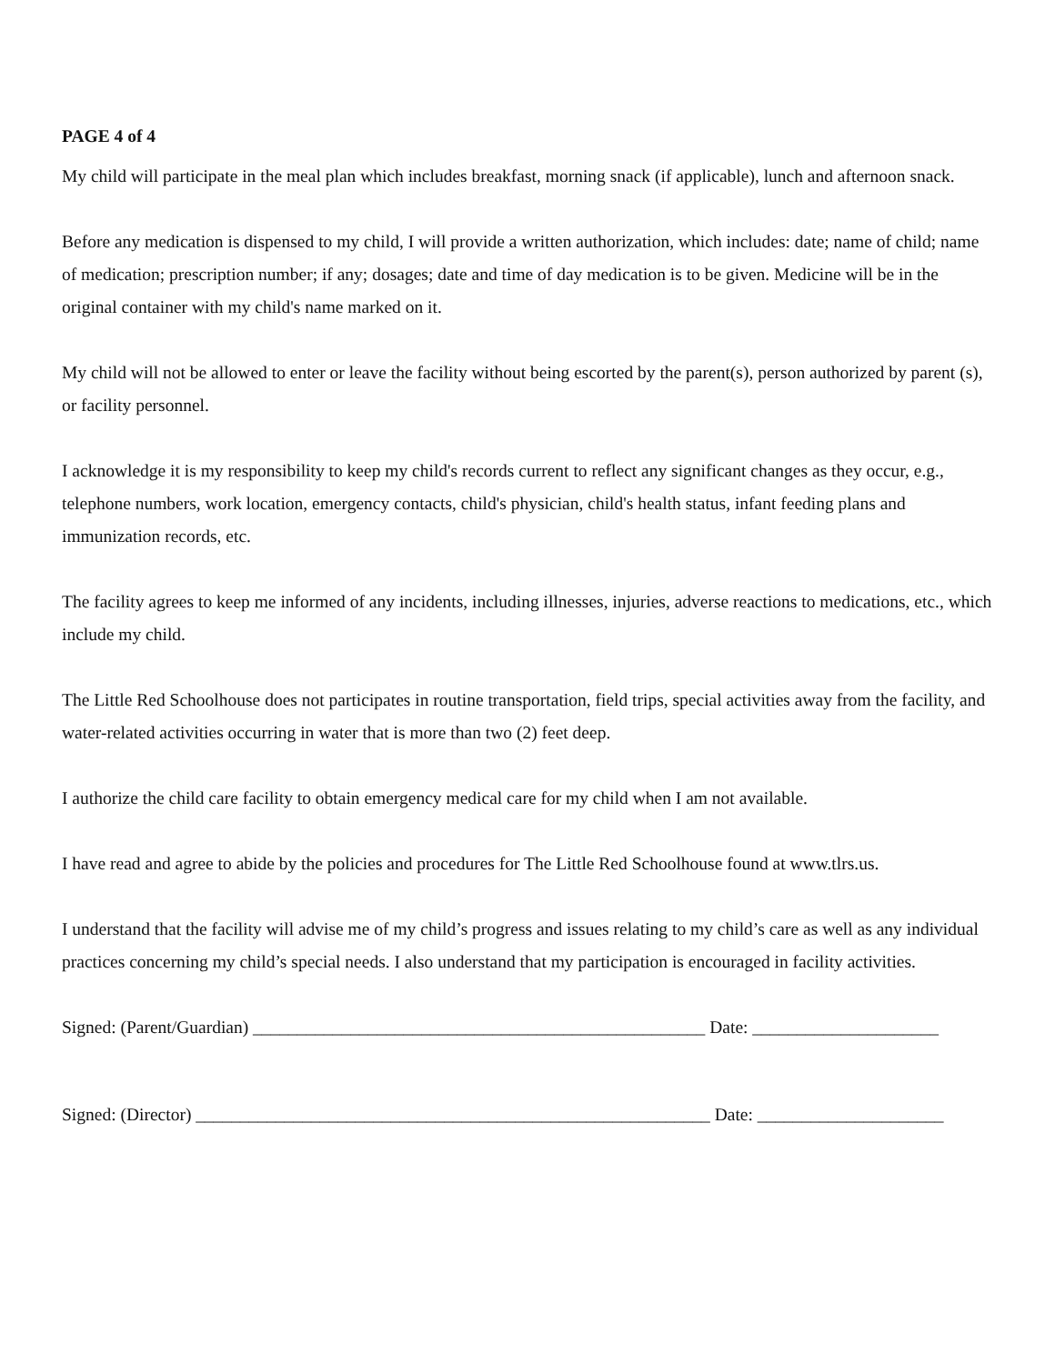PAGE 4 of 4
My child will participate in the meal plan which includes breakfast, morning snack (if applicable), lunch and afternoon snack.
Before any medication is dispensed to my child, I will provide a written authorization, which includes: date; name of child; name of medication; prescription number; if any; dosages; date and time of day medication is to be given. Medicine will be in the original container with my child's name marked on it.
My child will not be allowed to enter or leave the facility without being escorted by the parent(s), person authorized by parent (s), or facility personnel.
I acknowledge it is my responsibility to keep my child's records current to reflect any significant changes as they occur, e.g., telephone numbers, work location, emergency contacts, child's physician, child's health status, infant feeding plans and immunization records, etc.
The facility agrees to keep me informed of any incidents, including illnesses, injuries, adverse reactions to medications, etc., which include my child.
The Little Red Schoolhouse does not participates in routine transportation, field trips, special activities away from the facility, and water-related activities occurring in water that is more than two (2) feet deep.
I authorize the child care facility to obtain emergency medical care for my child when I am not available.
I have read and agree to abide by the policies and procedures for The Little Red Schoolhouse found at www.tlrs.us.
I understand that the facility will advise me of my child’s progress and issues relating to my child’s care as well as any individual practices concerning my child’s special needs. I also understand that my participation is encouraged in facility activities.
Signed: (Parent/Guardian) ___________________________________________________ Date: _____________________
Signed: (Director) __________________________________________________________ Date: _____________________